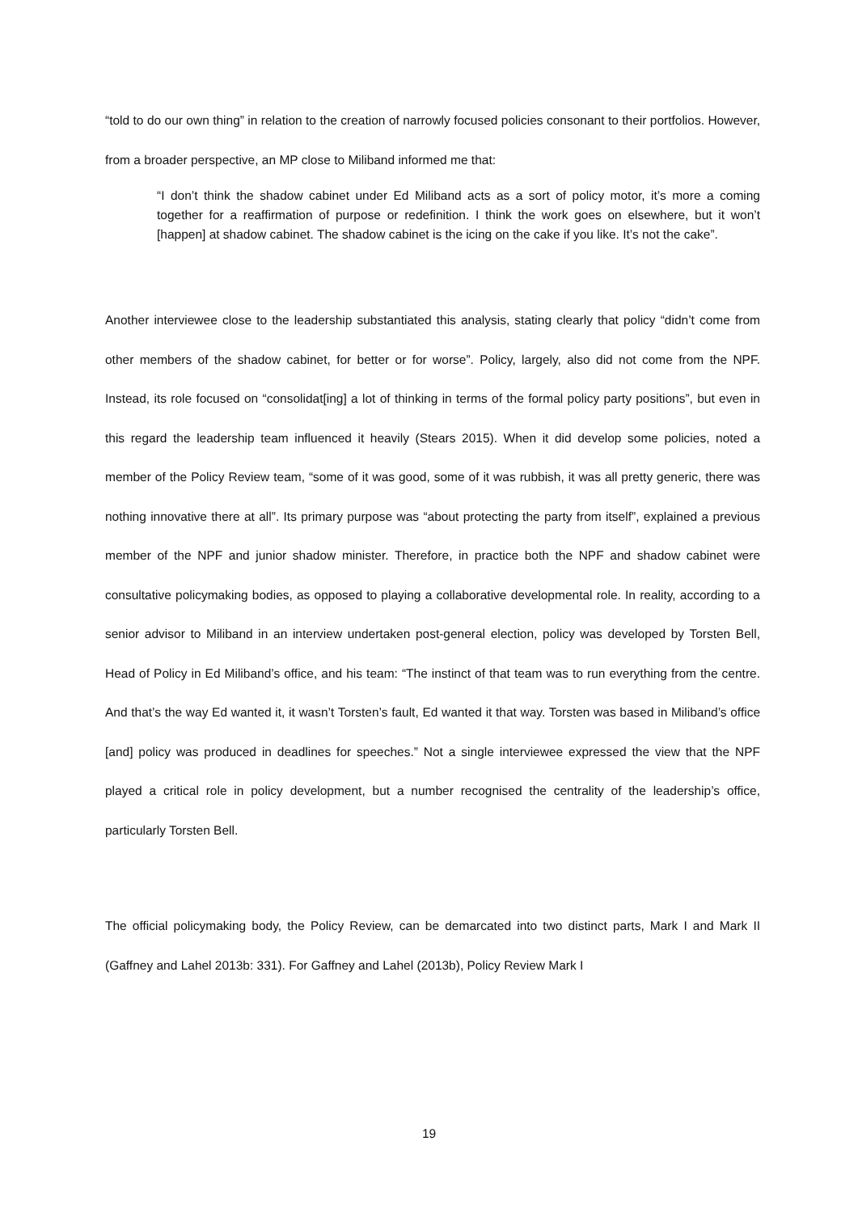“told to do our own thing” in relation to the creation of narrowly focused policies consonant to their portfolios. However, from a broader perspective, an MP close to Miliband informed me that:
“I don’t think the shadow cabinet under Ed Miliband acts as a sort of policy motor, it’s more a coming together for a reaffirmation of purpose or redefinition. I think the work goes on elsewhere, but it won’t [happen] at shadow cabinet. The shadow cabinet is the icing on the cake if you like. It’s not the cake”.
Another interviewee close to the leadership substantiated this analysis, stating clearly that policy “didn’t come from other members of the shadow cabinet, for better or for worse”. Policy, largely, also did not come from the NPF. Instead, its role focused on “consolidat[ing] a lot of thinking in terms of the formal policy party positions”, but even in this regard the leadership team influenced it heavily (Stears 2015). When it did develop some policies, noted a member of the Policy Review team, “some of it was good, some of it was rubbish, it was all pretty generic, there was nothing innovative there at all”. Its primary purpose was “about protecting the party from itself”, explained a previous member of the NPF and junior shadow minister. Therefore, in practice both the NPF and shadow cabinet were consultative policymaking bodies, as opposed to playing a collaborative developmental role. In reality, according to a senior advisor to Miliband in an interview undertaken post-general election, policy was developed by Torsten Bell, Head of Policy in Ed Miliband’s office, and his team: “The instinct of that team was to run everything from the centre. And that’s the way Ed wanted it, it wasn’t Torsten’s fault, Ed wanted it that way. Torsten was based in Miliband’s office [and] policy was produced in deadlines for speeches.” Not a single interviewee expressed the view that the NPF played a critical role in policy development, but a number recognised the centrality of the leadership’s office, particularly Torsten Bell.
The official policymaking body, the Policy Review, can be demarcated into two distinct parts, Mark I and Mark II (Gaffney and Lahel 2013b: 331). For Gaffney and Lahel (2013b), Policy Review Mark I
19